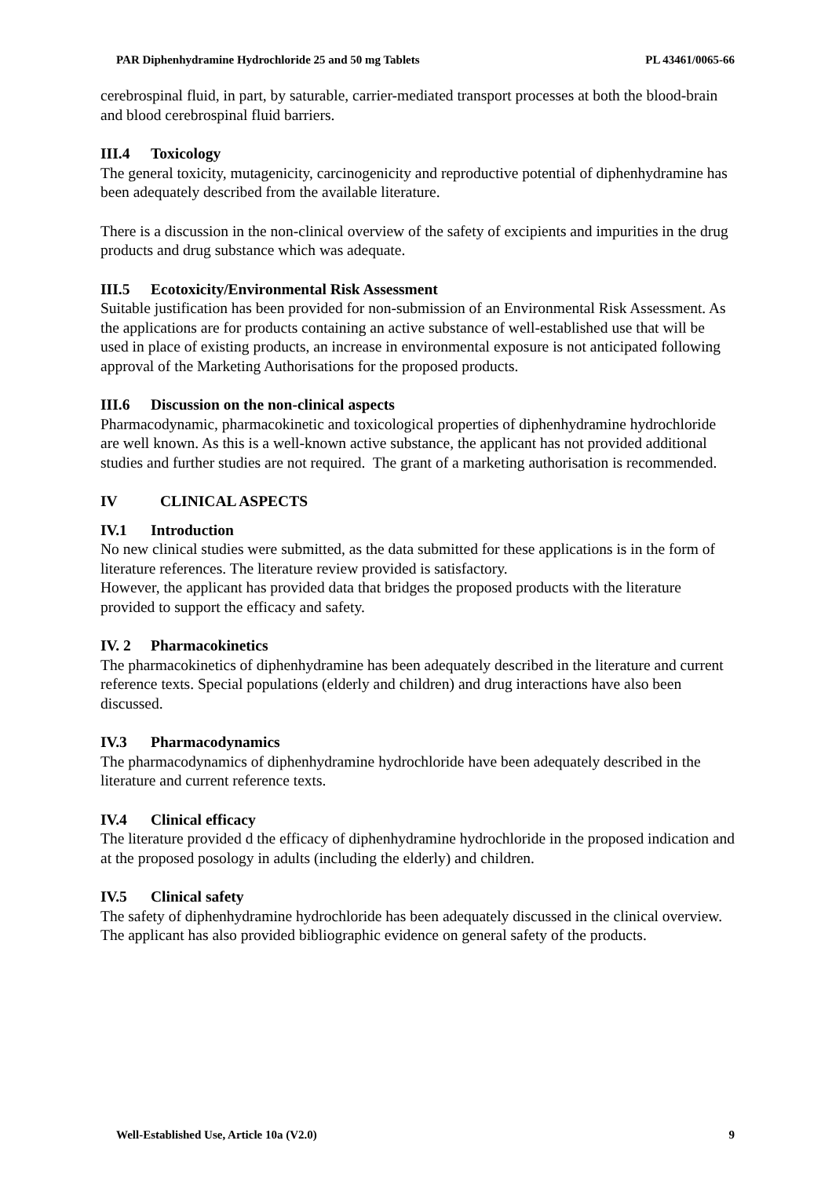PAR Diphenhydramine Hydrochloride 25 and 50 mg Tablets PL 43461/0065-66
cerebrospinal fluid, in part, by saturable, carrier-mediated transport processes at both the blood-brain and blood cerebrospinal fluid barriers.
III.4 Toxicology
The general toxicity, mutagenicity, carcinogenicity and reproductive potential of diphenhydramine has been adequately described from the available literature.
There is a discussion in the non-clinical overview of the safety of excipients and impurities in the drug products and drug substance which was adequate.
III.5 Ecotoxicity/Environmental Risk Assessment
Suitable justification has been provided for non-submission of an Environmental Risk Assessment. As the applications are for products containing an active substance of well-established use that will be used in place of existing products, an increase in environmental exposure is not anticipated following approval of the Marketing Authorisations for the proposed products.
III.6 Discussion on the non-clinical aspects
Pharmacodynamic, pharmacokinetic and toxicological properties of diphenhydramine hydrochloride are well known. As this is a well-known active substance, the applicant has not provided additional studies and further studies are not required. The grant of a marketing authorisation is recommended.
IV CLINICAL ASPECTS
IV.1 Introduction
No new clinical studies were submitted, as the data submitted for these applications is in the form of literature references. The literature review provided is satisfactory.
However, the applicant has provided data that bridges the proposed products with the literature provided to support the efficacy and safety.
IV. 2 Pharmacokinetics
The pharmacokinetics of diphenhydramine has been adequately described in the literature and current reference texts. Special populations (elderly and children) and drug interactions have also been discussed.
IV.3 Pharmacodynamics
The pharmacodynamics of diphenhydramine hydrochloride have been adequately described in the literature and current reference texts.
IV.4 Clinical efficacy
The literature provided d the efficacy of diphenhydramine hydrochloride in the proposed indication and at the proposed posology in adults (including the elderly) and children.
IV.5 Clinical safety
The safety of diphenhydramine hydrochloride has been adequately discussed in the clinical overview. The applicant has also provided bibliographic evidence on general safety of the products.
Well-Established Use, Article 10a (V2.0) 9